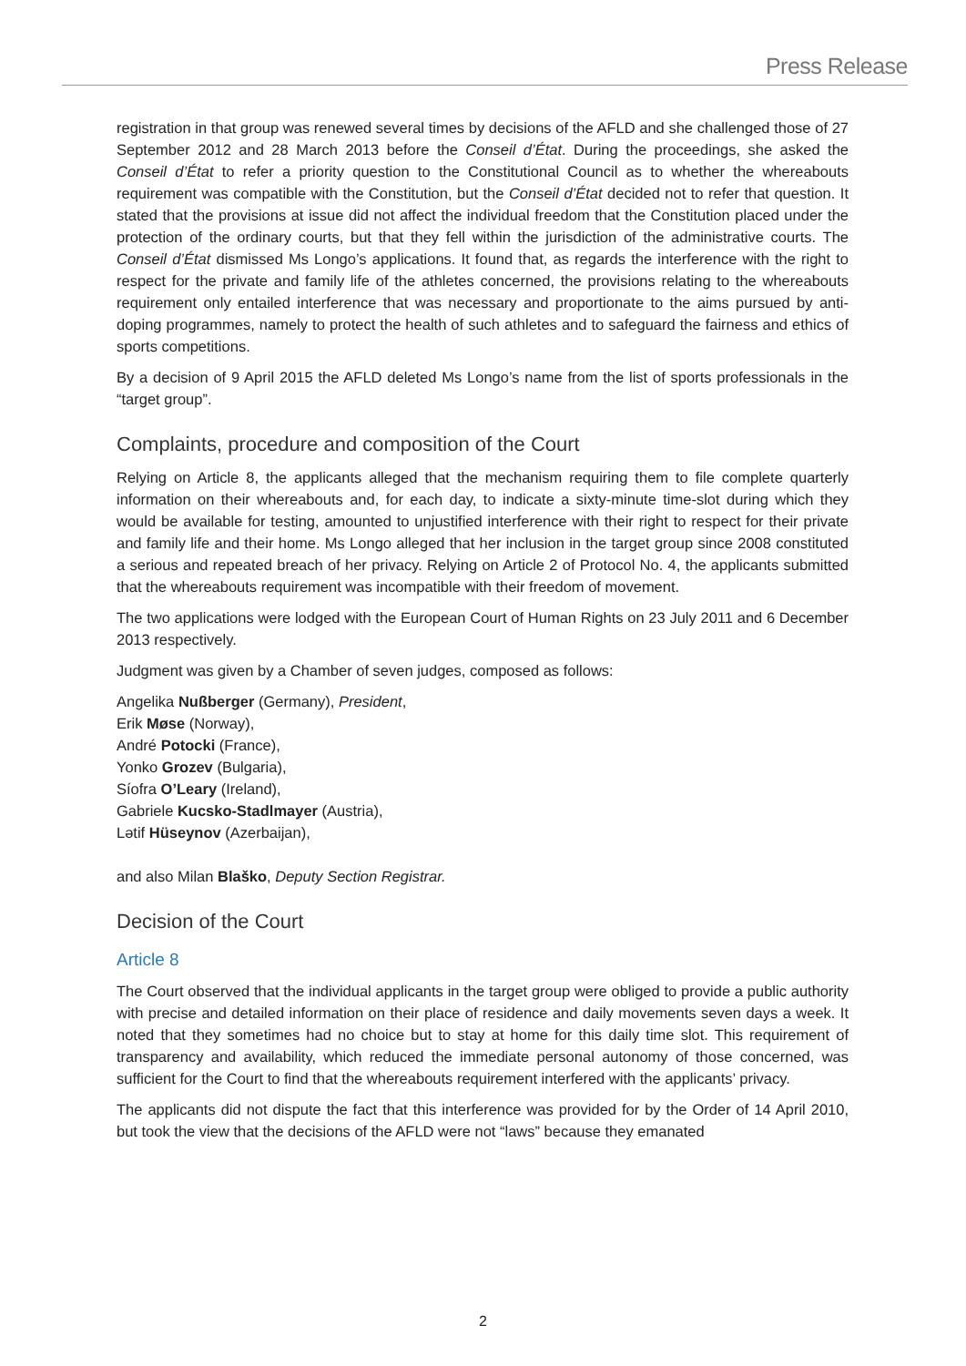Press Release
registration in that group was renewed several times by decisions of the AFLD and she challenged those of 27 September 2012 and 28 March 2013 before the Conseil d’État. During the proceedings, she asked the Conseil d’État to refer a priority question to the Constitutional Council as to whether the whereabouts requirement was compatible with the Constitution, but the Conseil d’État decided not to refer that question. It stated that the provisions at issue did not affect the individual freedom that the Constitution placed under the protection of the ordinary courts, but that they fell within the jurisdiction of the administrative courts. The Conseil d’État dismissed Ms Longo’s applications. It found that, as regards the interference with the right to respect for the private and family life of the athletes concerned, the provisions relating to the whereabouts requirement only entailed interference that was necessary and proportionate to the aims pursued by anti-doping programmes, namely to protect the health of such athletes and to safeguard the fairness and ethics of sports competitions.
By a decision of 9 April 2015 the AFLD deleted Ms Longo’s name from the list of sports professionals in the “target group”.
Complaints, procedure and composition of the Court
Relying on Article 8, the applicants alleged that the mechanism requiring them to file complete quarterly information on their whereabouts and, for each day, to indicate a sixty-minute time-slot during which they would be available for testing, amounted to unjustified interference with their right to respect for their private and family life and their home. Ms Longo alleged that her inclusion in the target group since 2008 constituted a serious and repeated breach of her privacy. Relying on Article 2 of Protocol No. 4, the applicants submitted that the whereabouts requirement was incompatible with their freedom of movement.
The two applications were lodged with the European Court of Human Rights on 23 July 2011 and 6 December 2013 respectively.
Judgment was given by a Chamber of seven judges, composed as follows:
Angelika Nußberger (Germany), President,
Erik Møse (Norway),
André Potocki (France),
Yonko Grozev (Bulgaria),
Síofra O’Leary (Ireland),
Gabriele Kucsko-Stadlmayer (Austria),
Lətif Hüseynov (Azerbaijan),
and also Milan Blaško, Deputy Section Registrar.
Decision of the Court
Article 8
The Court observed that the individual applicants in the target group were obliged to provide a public authority with precise and detailed information on their place of residence and daily movements seven days a week. It noted that they sometimes had no choice but to stay at home for this daily time slot. This requirement of transparency and availability, which reduced the immediate personal autonomy of those concerned, was sufficient for the Court to find that the whereabouts requirement interfered with the applicants’ privacy.
The applicants did not dispute the fact that this interference was provided for by the Order of 14 April 2010, but took the view that the decisions of the AFLD were not “laws” because they emanated
2